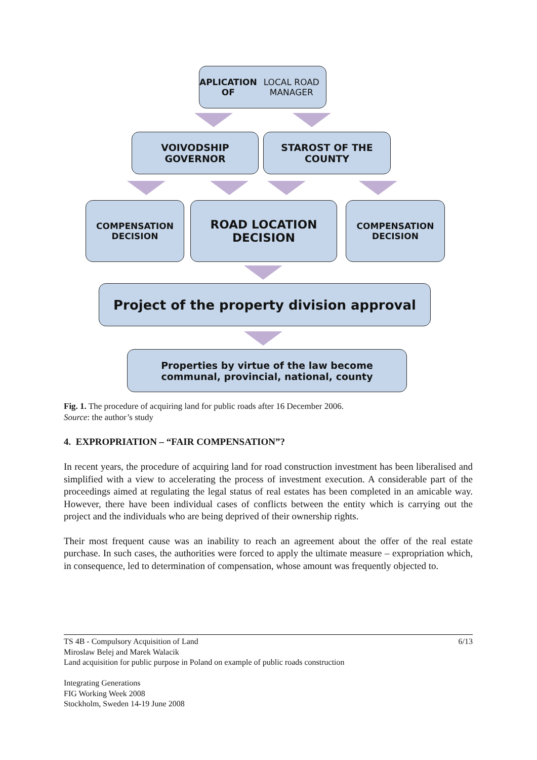APLICATION OF
LOCAL ROAD MANAGER
VOIVODSHIP
GOVERNOR
STAROST OF THE
COUNTY
COMPENSATION
DECISION
ROAD LOCATION
DECISION
COMPENSATION
DECISION
Project of the property division approval
Properties by virtue of the law become
communal, provincial, national, county
Fig. 1. The procedure of acquiring land for public roads after 16 December 2006.
Source: the author’s study
4. EXPROPRIATION – “FAIR COMPENSATION”?
In recent years, the procedure of acquiring land for road construction investment has been liberalised and simplified with a view to accelerating the process of investment execution. A considerable part of the proceedings aimed at regulating the legal status of real estates has been completed in an amicable way. However, there have been individual cases of conflicts between the entity which is carrying out the project and the individuals who are being deprived of their ownership rights.
Their most frequent cause was an inability to reach an agreement about the offer of the real estate purchase. In such cases, the authorities were forced to apply the ultimate measure – expropriation which, in consequence, led to determination of compensation, whose amount was frequently objected to.
TS 4B - Compulsory Acquisition of Land 6/13
Miroslaw Belej and Marek Walacik
Land acquisition for public purpose in Poland on example of public roads construction
Integrating Generations
FIG Working Week 2008
Stockholm, Sweden 14-19 June 2008